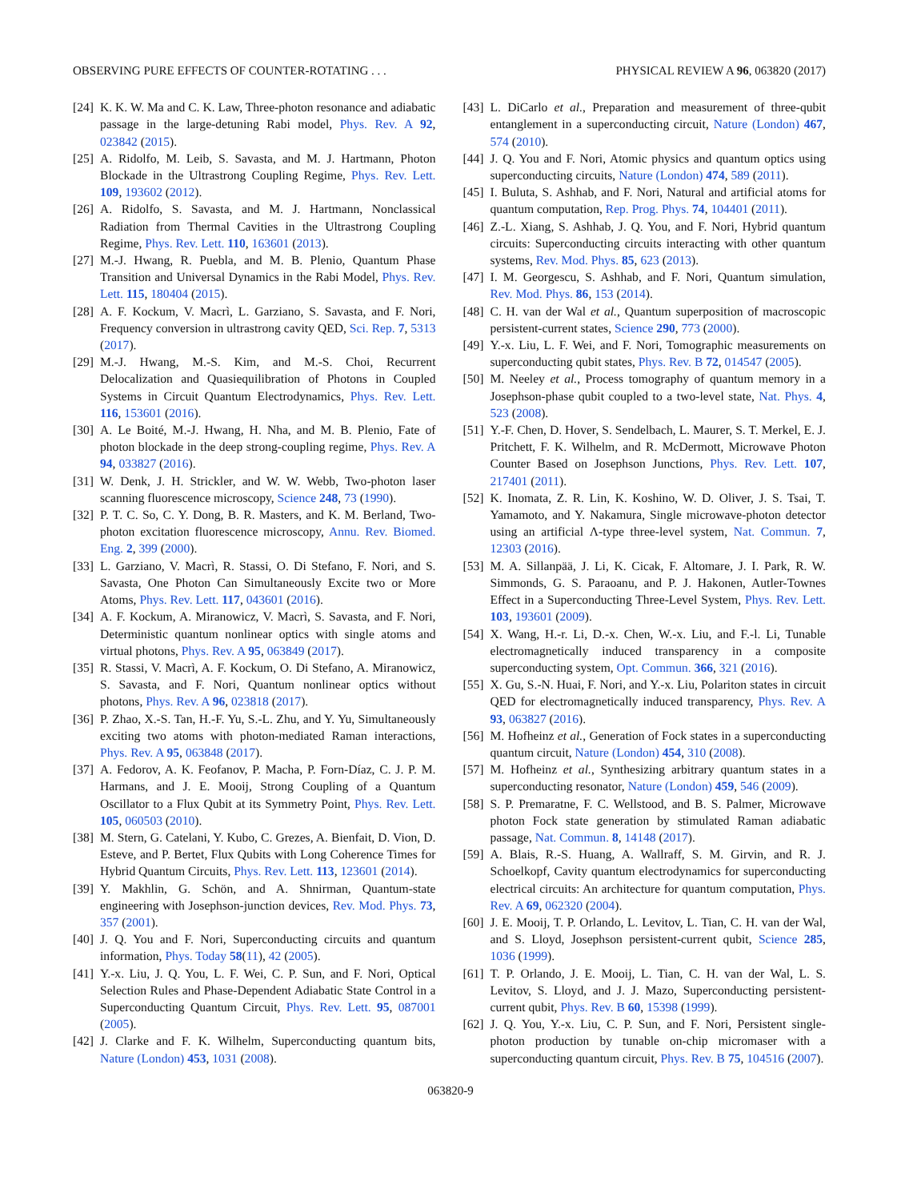OBSERVING PURE EFFECTS OF COUNTER-ROTATING . . . PHYSICAL REVIEW A 96, 063820 (2017)
[24] K. K. W. Ma and C. K. Law, Three-photon resonance and adiabatic passage in the large-detuning Rabi model, Phys. Rev. A 92, 023842 (2015).
[25] A. Ridolfo, M. Leib, S. Savasta, and M. J. Hartmann, Photon Blockade in the Ultrastrong Coupling Regime, Phys. Rev. Lett. 109, 193602 (2012).
[26] A. Ridolfo, S. Savasta, and M. J. Hartmann, Nonclassical Radiation from Thermal Cavities in the Ultrastrong Coupling Regime, Phys. Rev. Lett. 110, 163601 (2013).
[27] M.-J. Hwang, R. Puebla, and M. B. Plenio, Quantum Phase Transition and Universal Dynamics in the Rabi Model, Phys. Rev. Lett. 115, 180404 (2015).
[28] A. F. Kockum, V. Macrì, L. Garziano, S. Savasta, and F. Nori, Frequency conversion in ultrastrong cavity QED, Sci. Rep. 7, 5313 (2017).
[29] M.-J. Hwang, M.-S. Kim, and M.-S. Choi, Recurrent Delocalization and Quasiequilibration of Photons in Coupled Systems in Circuit Quantum Electrodynamics, Phys. Rev. Lett. 116, 153601 (2016).
[30] A. Le Boité, M.-J. Hwang, H. Nha, and M. B. Plenio, Fate of photon blockade in the deep strong-coupling regime, Phys. Rev. A 94, 033827 (2016).
[31] W. Denk, J. H. Strickler, and W. W. Webb, Two-photon laser scanning fluorescence microscopy, Science 248, 73 (1990).
[32] P. T. C. So, C. Y. Dong, B. R. Masters, and K. M. Berland, Two-photon excitation fluorescence microscopy, Annu. Rev. Biomed. Eng. 2, 399 (2000).
[33] L. Garziano, V. Macrì, R. Stassi, O. Di Stefano, F. Nori, and S. Savasta, One Photon Can Simultaneously Excite two or More Atoms, Phys. Rev. Lett. 117, 043601 (2016).
[34] A. F. Kockum, A. Miranowicz, V. Macrì, S. Savasta, and F. Nori, Deterministic quantum nonlinear optics with single atoms and virtual photons, Phys. Rev. A 95, 063849 (2017).
[35] R. Stassi, V. Macrì, A. F. Kockum, O. Di Stefano, A. Miranowicz, S. Savasta, and F. Nori, Quantum nonlinear optics without photons, Phys. Rev. A 96, 023818 (2017).
[36] P. Zhao, X.-S. Tan, H.-F. Yu, S.-L. Zhu, and Y. Yu, Simultaneously exciting two atoms with photon-mediated Raman interactions, Phys. Rev. A 95, 063848 (2017).
[37] A. Fedorov, A. K. Feofanov, P. Macha, P. Forn-Díaz, C. J. P. M. Harmans, and J. E. Mooij, Strong Coupling of a Quantum Oscillator to a Flux Qubit at its Symmetry Point, Phys. Rev. Lett. 105, 060503 (2010).
[38] M. Stern, G. Catelani, Y. Kubo, C. Grezes, A. Bienfait, D. Vion, D. Esteve, and P. Bertet, Flux Qubits with Long Coherence Times for Hybrid Quantum Circuits, Phys. Rev. Lett. 113, 123601 (2014).
[39] Y. Makhlin, G. Schön, and A. Shnirman, Quantum-state engineering with Josephson-junction devices, Rev. Mod. Phys. 73, 357 (2001).
[40] J. Q. You and F. Nori, Superconducting circuits and quantum information, Phys. Today 58(11), 42 (2005).
[41] Y.-x. Liu, J. Q. You, L. F. Wei, C. P. Sun, and F. Nori, Optical Selection Rules and Phase-Dependent Adiabatic State Control in a Superconducting Quantum Circuit, Phys. Rev. Lett. 95, 087001 (2005).
[42] J. Clarke and F. K. Wilhelm, Superconducting quantum bits, Nature (London) 453, 1031 (2008).
[43] L. DiCarlo et al., Preparation and measurement of three-qubit entanglement in a superconducting circuit, Nature (London) 467, 574 (2010).
[44] J. Q. You and F. Nori, Atomic physics and quantum optics using superconducting circuits, Nature (London) 474, 589 (2011).
[45] I. Buluta, S. Ashhab, and F. Nori, Natural and artificial atoms for quantum computation, Rep. Prog. Phys. 74, 104401 (2011).
[46] Z.-L. Xiang, S. Ashhab, J. Q. You, and F. Nori, Hybrid quantum circuits: Superconducting circuits interacting with other quantum systems, Rev. Mod. Phys. 85, 623 (2013).
[47] I. M. Georgescu, S. Ashhab, and F. Nori, Quantum simulation, Rev. Mod. Phys. 86, 153 (2014).
[48] C. H. van der Wal et al., Quantum superposition of macroscopic persistent-current states, Science 290, 773 (2000).
[49] Y.-x. Liu, L. F. Wei, and F. Nori, Tomographic measurements on superconducting qubit states, Phys. Rev. B 72, 014547 (2005).
[50] M. Neeley et al., Process tomography of quantum memory in a Josephson-phase qubit coupled to a two-level state, Nat. Phys. 4, 523 (2008).
[51] Y.-F. Chen, D. Hover, S. Sendelbach, L. Maurer, S. T. Merkel, E. J. Pritchett, F. K. Wilhelm, and R. McDermott, Microwave Photon Counter Based on Josephson Junctions, Phys. Rev. Lett. 107, 217401 (2011).
[52] K. Inomata, Z. R. Lin, K. Koshino, W. D. Oliver, J. S. Tsai, T. Yamamoto, and Y. Nakamura, Single microwave-photon detector using an artificial Λ-type three-level system, Nat. Commun. 7, 12303 (2016).
[53] M. A. Sillanpää, J. Li, K. Cicak, F. Altomare, J. I. Park, R. W. Simmonds, G. S. Paraoanu, and P. J. Hakonen, Autler-Townes Effect in a Superconducting Three-Level System, Phys. Rev. Lett. 103, 193601 (2009).
[54] X. Wang, H.-r. Li, D.-x. Chen, W.-x. Liu, and F.-l. Li, Tunable electromagnetically induced transparency in a composite superconducting system, Opt. Commun. 366, 321 (2016).
[55] X. Gu, S.-N. Huai, F. Nori, and Y.-x. Liu, Polariton states in circuit QED for electromagnetically induced transparency, Phys. Rev. A 93, 063827 (2016).
[56] M. Hofheinz et al., Generation of Fock states in a superconducting quantum circuit, Nature (London) 454, 310 (2008).
[57] M. Hofheinz et al., Synthesizing arbitrary quantum states in a superconducting resonator, Nature (London) 459, 546 (2009).
[58] S. P. Premaratne, F. C. Wellstood, and B. S. Palmer, Microwave photon Fock state generation by stimulated Raman adiabatic passage, Nat. Commun. 8, 14148 (2017).
[59] A. Blais, R.-S. Huang, A. Wallraff, S. M. Girvin, and R. J. Schoelkopf, Cavity quantum electrodynamics for superconducting electrical circuits: An architecture for quantum computation, Phys. Rev. A 69, 062320 (2004).
[60] J. E. Mooij, T. P. Orlando, L. Levitov, L. Tian, C. H. van der Wal, and S. Lloyd, Josephson persistent-current qubit, Science 285, 1036 (1999).
[61] T. P. Orlando, J. E. Mooij, L. Tian, C. H. van der Wal, L. S. Levitov, S. Lloyd, and J. J. Mazo, Superconducting persistent-current qubit, Phys. Rev. B 60, 15398 (1999).
[62] J. Q. You, Y.-x. Liu, C. P. Sun, and F. Nori, Persistent single-photon production by tunable on-chip micromaser with a superconducting quantum circuit, Phys. Rev. B 75, 104516 (2007).
063820-9